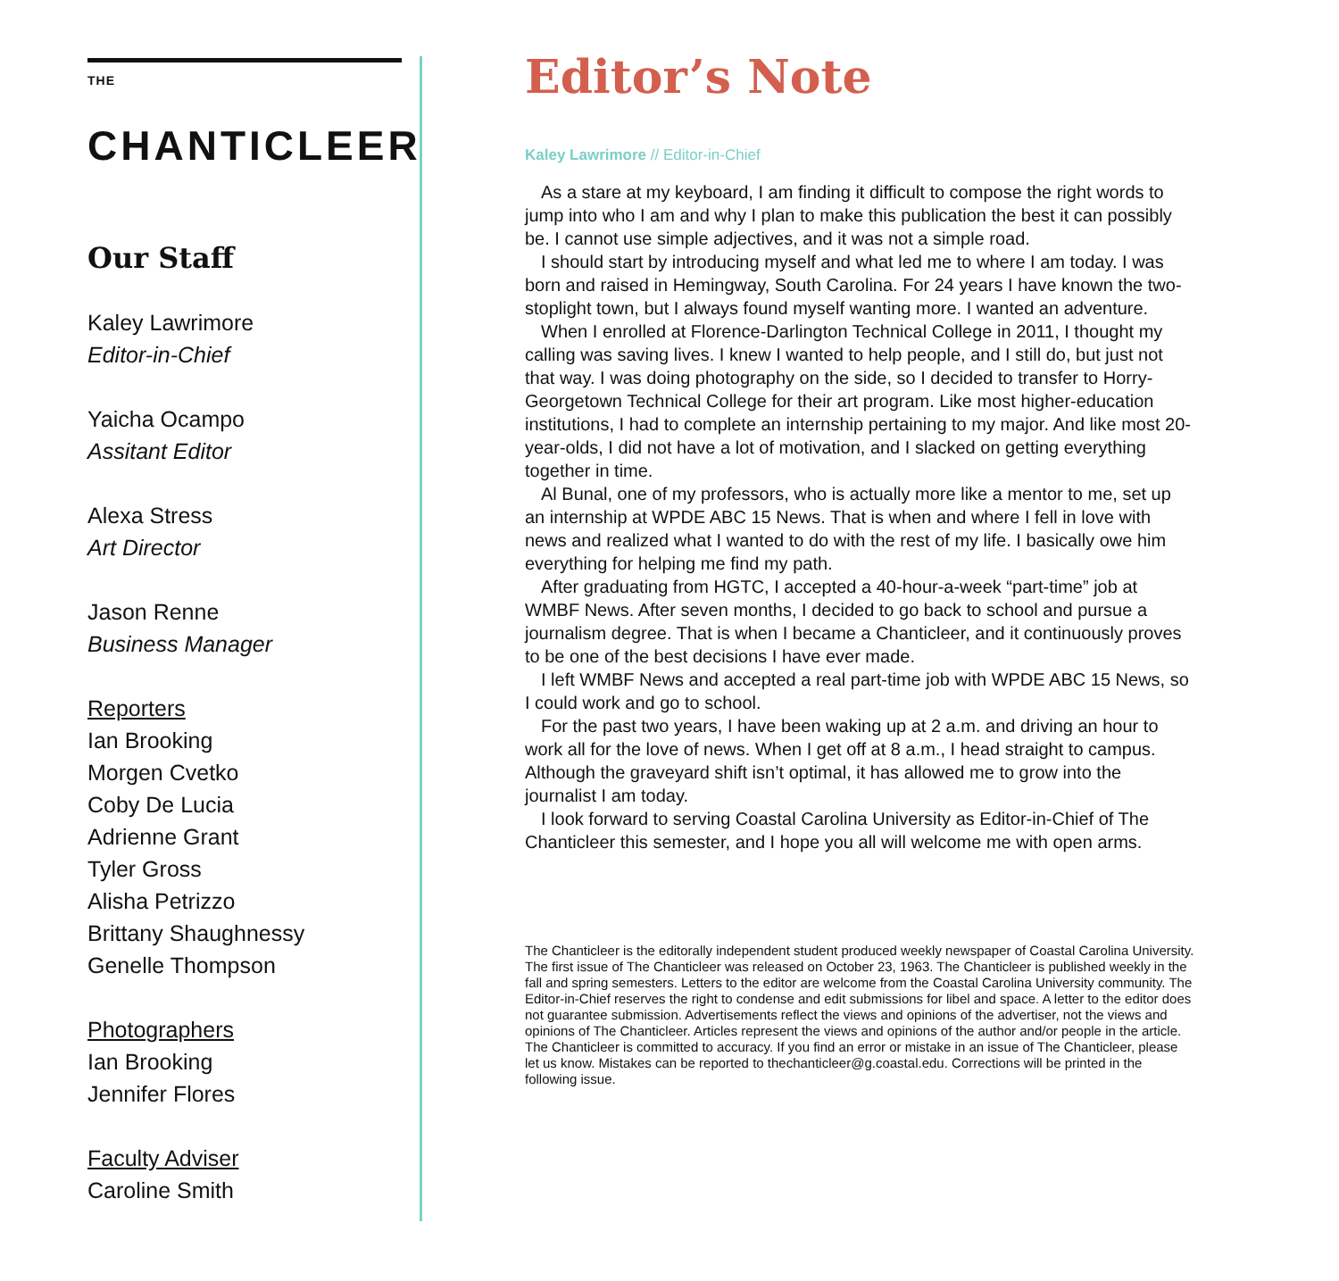THE CHANTICLEER
Our Staff
Kaley Lawrimore
Editor-in-Chief
Yaicha Ocampo
Assitant Editor
Alexa Stress
Art Director
Jason Renne
Business Manager
Reporters
Ian Brooking
Morgen Cvetko
Coby De Lucia
Adrienne Grant
Tyler Gross
Alisha Petrizzo
Brittany Shaughnessy
Genelle Thompson
Photographers
Ian Brooking
Jennifer Flores
Faculty Adviser
Caroline Smith
Editor’s Note
Kaley Lawrimore // Editor-in-Chief
As a stare at my keyboard, I am finding it difficult to compose the right words to jump into who I am and why I plan to make this publication the best it can possibly be. I cannot use simple adjectives, and it was not a simple road.
I should start by introducing myself and what led me to where I am today. I was born and raised in Hemingway, South Carolina. For 24 years I have known the two-stoplight town, but I always found myself wanting more. I wanted an adventure.
When I enrolled at Florence-Darlington Technical College in 2011, I thought my calling was saving lives. I knew I wanted to help people, and I still do, but just not that way. I was doing photography on the side, so I decided to transfer to Horry-Georgetown Technical College for their art program. Like most higher-education institutions, I had to complete an internship pertaining to my major. And like most 20-year-olds, I did not have a lot of motivation, and I slacked on getting everything together in time.
Al Bunal, one of my professors, who is actually more like a mentor to me, set up an internship at WPDE ABC 15 News. That is when and where I fell in love with news and realized what I wanted to do with the rest of my life. I basically owe him everything for helping me find my path.
After graduating from HGTC, I accepted a 40-hour-a-week “part-time” job at WMBF News. After seven months, I decided to go back to school and pursue a journalism degree. That is when I became a Chanticleer, and it continuously proves to be one of the best decisions I have ever made.
I left WMBF News and accepted a real part-time job with WPDE ABC 15 News, so I could work and go to school.
For the past two years, I have been waking up at 2 a.m. and driving an hour to work all for the love of news. When I get off at 8 a.m., I head straight to campus. Although the graveyard shift isn’t optimal, it has allowed me to grow into the journalist I am today.
I look forward to serving Coastal Carolina University as Editor-in-Chief of The Chanticleer this semester, and I hope you all will welcome me with open arms.
The Chanticleer is the editorally independent student produced weekly newspaper of Coastal Carolina University. The first issue of The Chanticleer was released on October 23, 1963. The Chanticleer is published weekly in the fall and spring semesters. Letters to the editor are welcome from the Coastal Carolina University community. The Editor-in-Chief reserves the right to condense and edit submissions for libel and space. A letter to the editor does not guarantee submission. Advertisements reflect the views and opinions of the advertiser, not the views and opinions of The Chanticleer. Articles represent the views and opinions of the author and/or people in the article. The Chanticleer is committed to accuracy. If you find an error or mistake in an issue of The Chanticleer, please let us know. Mistakes can be reported to thechanticleer@g.coastal.edu. Corrections will be printed in the following issue.